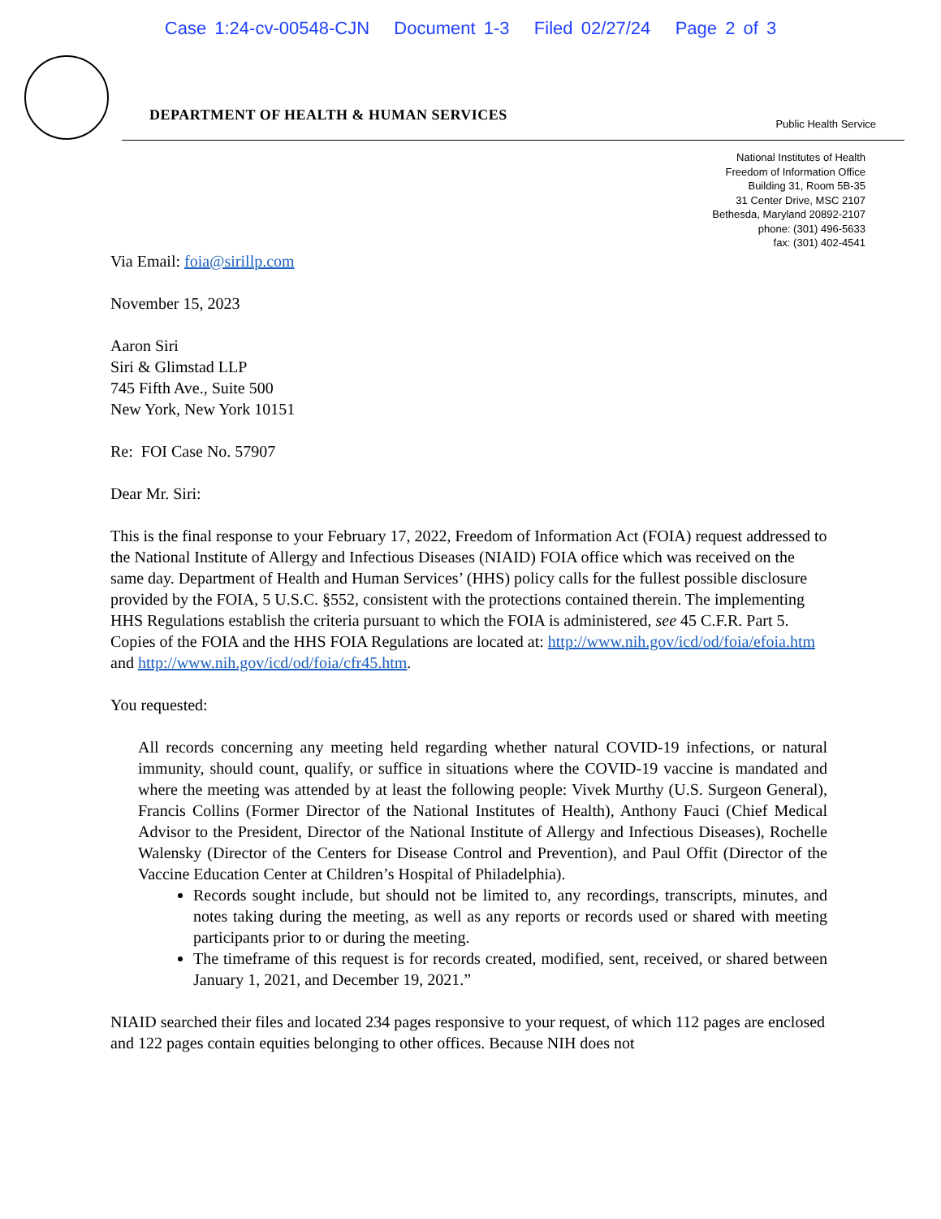Case 1:24-cv-00548-CJN Document 1-3 Filed 02/27/24 Page 2 of 3
DEPARTMENT OF HEALTH & HUMAN SERVICES
Public Health Service
National Institutes of Health
Freedom of Information Office
Building 31, Room 5B-35
31 Center Drive, MSC 2107
Bethesda, Maryland 20892-2107
phone: (301) 496-5633
fax: (301) 402-4541
Via Email: foia@sirillp.com
November 15, 2023
Aaron Siri
Siri & Glimstad LLP
745 Fifth Ave., Suite 500
New York, New York 10151
Re: FOI Case No. 57907
Dear Mr. Siri:
This is the final response to your February 17, 2022, Freedom of Information Act (FOIA) request addressed to the National Institute of Allergy and Infectious Diseases (NIAID) FOIA office which was received on the same day. Department of Health and Human Services’ (HHS) policy calls for the fullest possible disclosure provided by the FOIA, 5 U.S.C. §552, consistent with the protections contained therein. The implementing HHS Regulations establish the criteria pursuant to which the FOIA is administered, see 45 C.F.R. Part 5. Copies of the FOIA and the HHS FOIA Regulations are located at: http://www.nih.gov/icd/od/foia/efoia.htm and http://www.nih.gov/icd/od/foia/cfr45.htm.
You requested:
All records concerning any meeting held regarding whether natural COVID-19 infections, or natural immunity, should count, qualify, or suffice in situations where the COVID-19 vaccine is mandated and where the meeting was attended by at least the following people: Vivek Murthy (U.S. Surgeon General), Francis Collins (Former Director of the National Institutes of Health), Anthony Fauci (Chief Medical Advisor to the President, Director of the National Institute of Allergy and Infectious Diseases), Rochelle Walensky (Director of the Centers for Disease Control and Prevention), and Paul Offit (Director of the Vaccine Education Center at Children’s Hospital of Philadelphia).
Records sought include, but should not be limited to, any recordings, transcripts, minutes, and notes taking during the meeting, as well as any reports or records used or shared with meeting participants prior to or during the meeting.
The timeframe of this request is for records created, modified, sent, received, or shared between January 1, 2021, and December 19, 2021.”
NIAID searched their files and located 234 pages responsive to your request, of which 112 pages are enclosed and 122 pages contain equities belonging to other offices. Because NIH does not